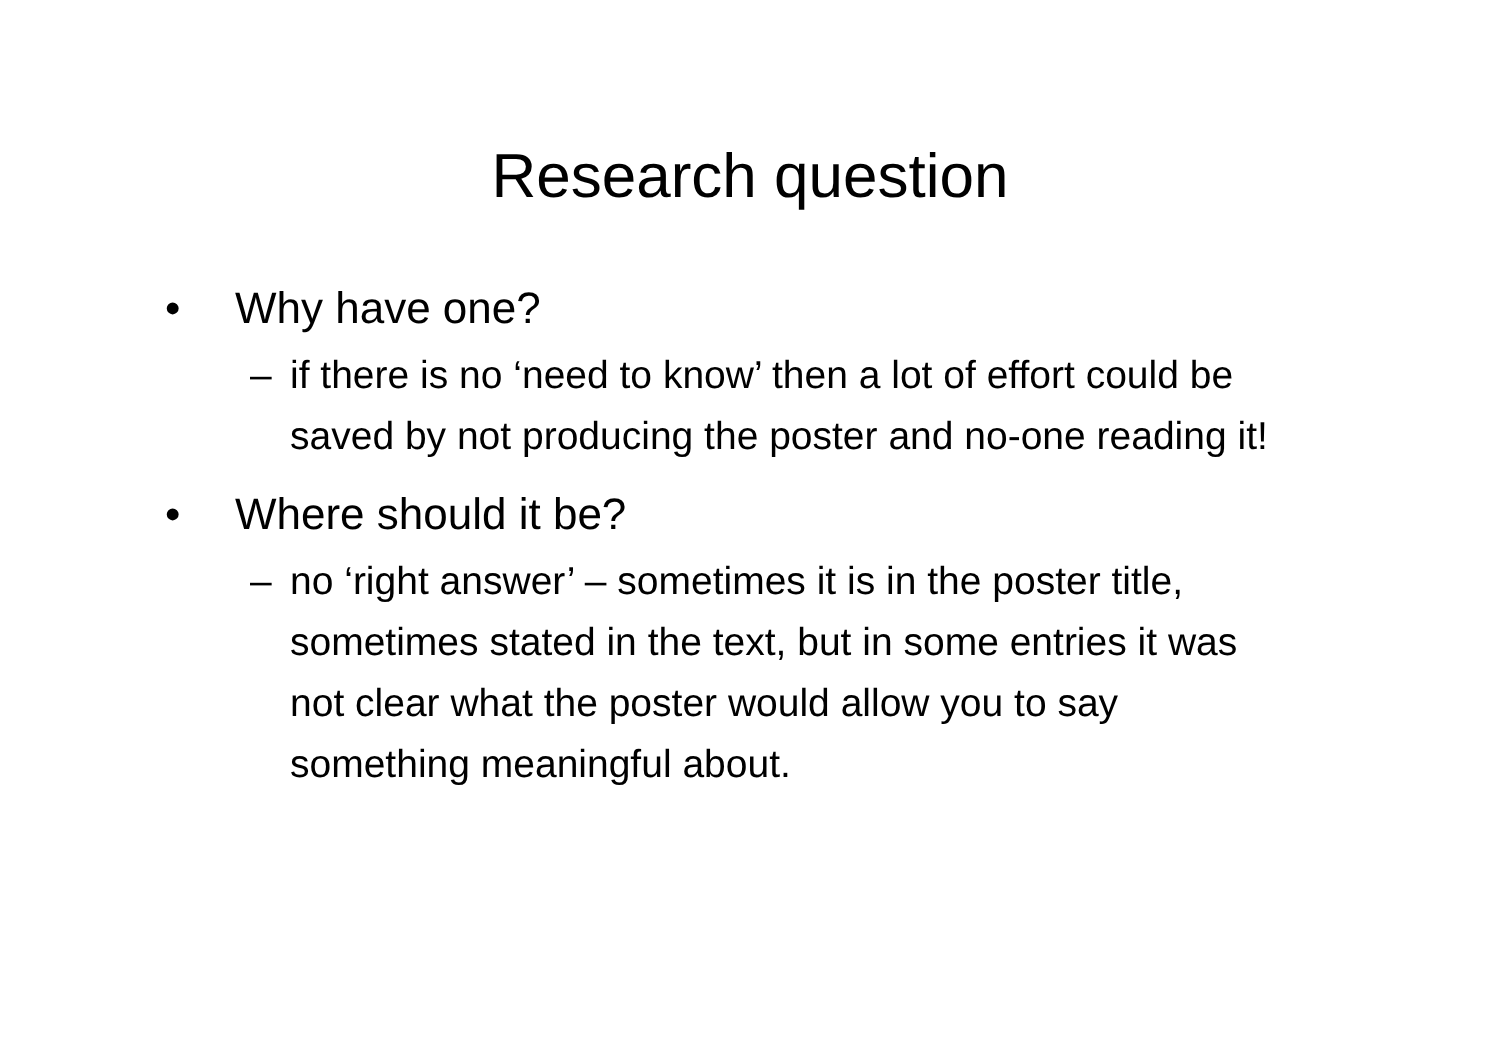Research question
• Why have one?
– if there is no ‘need to know’ then a lot of effort could be saved by not producing the poster and no-one reading it!
• Where should it be?
– no ‘right answer’ – sometimes it is in the poster title, sometimes stated in the text, but in some entries it was not clear what the poster would allow you to say something meaningful about.